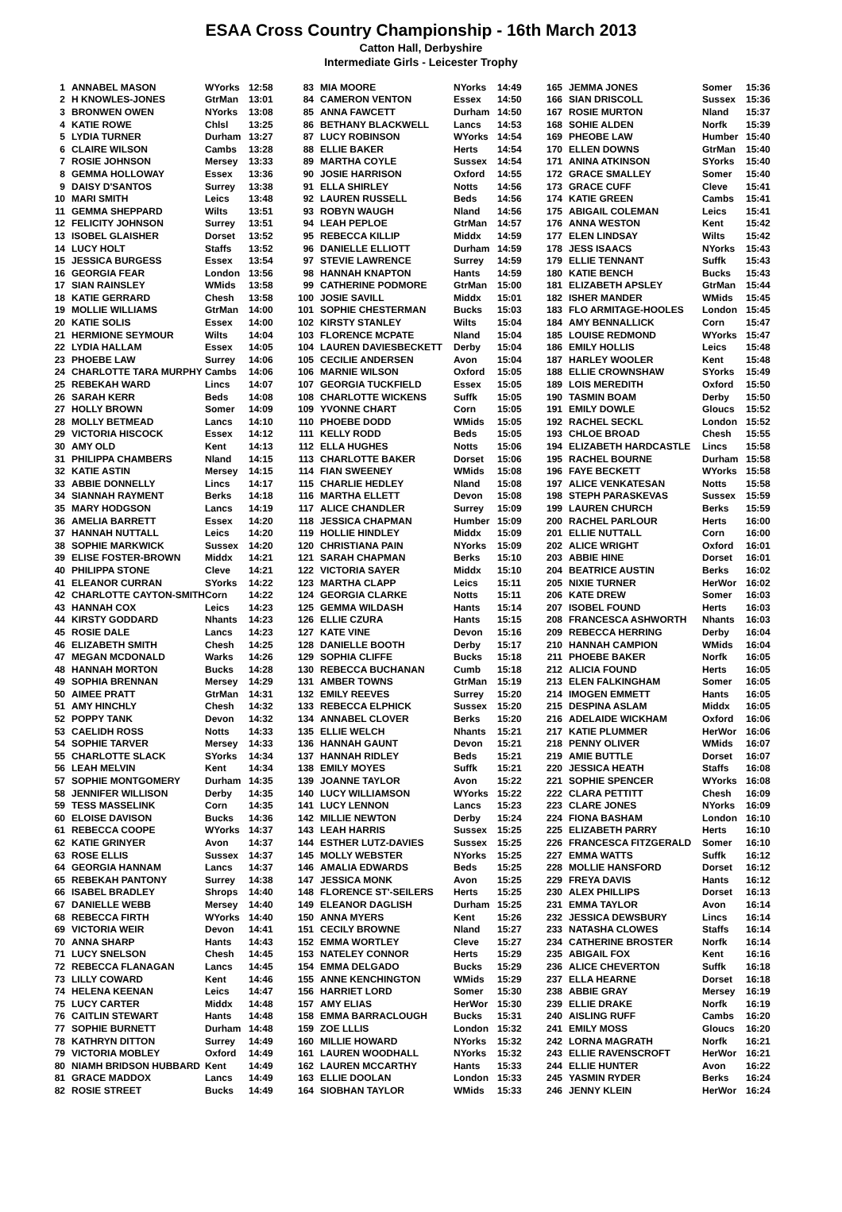ESAA Cross Country Championship - 16th March 2013
Catton Hall, Derbyshire
Intermediate Girls - Leicester Trophy
| 1 | ANNABEL MASON | WYorks | 12:58 |
| 2 | H KNOWLES-JONES | GtrMan | 13:01 |
| 3 | BRONWEN OWEN | NYorks | 13:08 |
| 4 | KATIE ROWE | Chlsl | 13:25 |
| 5 | LYDIA TURNER | Durham | 13:27 |
| 6 | CLAIRE WILSON | Cambs | 13:28 |
| 7 | ROSIE JOHNSON | Mersey | 13:33 |
| 8 | GEMMA HOLLOWAY | Essex | 13:36 |
| 9 | DAISY D'SANTOS | Surrey | 13:38 |
| 10 | MARI SMITH | Leics | 13:48 |
| 11 | GEMMA SHEPPARD | Wilts | 13:51 |
| 12 | FELICITY JOHNSON | Surrey | 13:51 |
| 13 | ISOBEL GLAISHER | Dorset | 13:52 |
| 14 | LUCY HOLT | Staffs | 13:52 |
| 15 | JESSICA BURGESS | Essex | 13:54 |
| 16 | GEORGIA FEAR | London | 13:56 |
| 17 | SIAN RAINSLEY | WMids | 13:58 |
| 18 | KATIE GERRARD | Chesh | 13:58 |
| 19 | MOLLIE WILLIAMS | GtrMan | 14:00 |
| 20 | KATIE SOLIS | Essex | 14:00 |
| 21 | HERMIONE SEYMOUR | Wilts | 14:04 |
| 22 | LYDIA HALLAM | Essex | 14:05 |
| 23 | PHOEBE LAW | Surrey | 14:06 |
| 24 | CHARLOTTE TARA MURPHY | Cambs | 14:06 |
| 25 | REBEKAH WARD | Lincs | 14:07 |
| 26 | SARAH KERR | Beds | 14:08 |
| 27 | HOLLY BROWN | Somer | 14:09 |
| 28 | MOLLY BETMEAD | Lancs | 14:10 |
| 29 | VICTORIA HISCOCK | Essex | 14:12 |
| 30 | AMY OLD | Kent | 14:13 |
| 31 | PHILIPPA CHAMBERS | Nland | 14:15 |
| 32 | KATIE ASTIN | Mersey | 14:15 |
| 33 | ABBIE DONNELLY | Lincs | 14:17 |
| 34 | SIANNAH RAYMENT | Berks | 14:18 |
| 35 | MARY HODGSON | Lancs | 14:19 |
| 36 | AMELIA BARRETT | Essex | 14:20 |
| 37 | HANNAH NUTTALL | Leics | 14:20 |
| 38 | SOPHIE MARKWICK | Sussex | 14:20 |
| 39 | ELISE FOSTER-BROWN | Middx | 14:21 |
| 40 | PHILIPPA STONE | Cleve | 14:21 |
| 41 | ELEANOR CURRAN | SYorks | 14:22 |
| 42 | CHARLOTTE CAYTON-SMITH | Corn | 14:22 |
| 43 | HANNAH COX | Leics | 14:23 |
| 44 | KIRSTY GODDARD | Nhants | 14:23 |
| 45 | ROSIE DALE | Lancs | 14:23 |
| 46 | ELIZABETH SMITH | Chesh | 14:25 |
| 47 | MEGAN MCDONALD | Warks | 14:26 |
| 48 | HANNAH MORTON | Bucks | 14:28 |
| 49 | SOPHIA BRENNAN | Mersey | 14:29 |
| 50 | AIMEE PRATT | GtrMan | 14:31 |
| 51 | AMY HINCHLY | Chesh | 14:32 |
| 52 | POPPY TANK | Devon | 14:32 |
| 53 | CAELIDH ROSS | Notts | 14:33 |
| 54 | SOPHIE TARVER | Mersey | 14:33 |
| 55 | CHARLOTTE SLACK | SYorks | 14:34 |
| 56 | LEAH MELVIN | Kent | 14:34 |
| 57 | SOPHIE MONTGOMERY | Durham | 14:35 |
| 58 | JENNIFER WILLISON | Derby | 14:35 |
| 59 | TESS MASSELINK | Corn | 14:35 |
| 60 | ELOISE DAVISON | Bucks | 14:36 |
| 61 | REBECCA COOPE | WYorks | 14:37 |
| 62 | KATIE GRINYER | Avon | 14:37 |
| 63 | ROSE ELLIS | Sussex | 14:37 |
| 64 | GEORGIA HANNAM | Lancs | 14:37 |
| 65 | REBEKAH PANTONY | Surrey | 14:38 |
| 66 | ISABEL BRADLEY | Shrops | 14:40 |
| 67 | DANIELLE WEBB | Mersey | 14:40 |
| 68 | REBECCA FIRTH | WYorks | 14:40 |
| 69 | VICTORIA WEIR | Devon | 14:41 |
| 70 | ANNA SHARP | Hants | 14:43 |
| 71 | LUCY SNELSON | Chesh | 14:45 |
| 72 | REBECCA FLANAGAN | Lancs | 14:45 |
| 73 | LILLY COWARD | Kent | 14:46 |
| 74 | HELENA KEENAN | Leics | 14:47 |
| 75 | LUCY CARTER | Middx | 14:48 |
| 76 | CAITLIN STEWART | Hants | 14:48 |
| 77 | SOPHIE BURNETT | Durham | 14:48 |
| 78 | KATHRYN DITTON | Surrey | 14:49 |
| 79 | VICTORIA MOBLEY | Oxford | 14:49 |
| 80 | NIAMH BRIDSON HUBBARD | Kent | 14:49 |
| 81 | GRACE MADDOX | Lancs | 14:49 |
| 82 | ROSIE STREET | Bucks | 14:49 |
| 83 | MIA MOORE | NYorks | 14:49 |
| 84 | CAMERON VENTON | Essex | 14:50 |
| 85 | ANNA FAWCETT | Durham | 14:50 |
| 86 | BETHANY BLACKWELL | Lancs | 14:53 |
| 87 | LUCY ROBINSON | WYorks | 14:54 |
| 88 | ELLIE BAKER | Herts | 14:54 |
| 89 | MARTHA COYLE | Sussex | 14:54 |
| 90 | JOSIE HARRISON | Oxford | 14:55 |
| 91 | ELLA SHIRLEY | Notts | 14:56 |
| 92 | LAUREN RUSSELL | Beds | 14:56 |
| 93 | ROBYN WAUGH | Nland | 14:56 |
| 94 | LEAH PEPLOE | GtrMan | 14:57 |
| 95 | REBECCA KILLIP | Middx | 14:59 |
| 96 | DANIELLE ELLIOTT | Durham | 14:59 |
| 97 | STEVIE LAWRENCE | Surrey | 14:59 |
| 98 | HANNAH KNAPTON | Hants | 14:59 |
| 99 | CATHERINE PODMORE | GtrMan | 15:00 |
| 100 | JOSIE SAVILL | Middx | 15:01 |
| 101 | SOPHIE CHESTERMAN | Bucks | 15:03 |
| 102 | KIRSTY STANLEY | Wilts | 15:04 |
| 103 | FLORENCE MCPATE | Nland | 15:04 |
| 104 | LAUREN DAVIESBECKETT | Derby | 15:04 |
| 105 | CECILIE ANDERSEN | Avon | 15:04 |
| 106 | MARNIE WILSON | Oxford | 15:05 |
| 107 | GEORGIA TUCKFIELD | Essex | 15:05 |
| 108 | CHARLOTTE WICKENS | Suffk | 15:05 |
| 109 | YVONNE CHART | Corn | 15:05 |
| 110 | PHOEBE DODD | WMids | 15:05 |
| 111 | KELLY RODD | Beds | 15:05 |
| 112 | ELLA HUGHES | Notts | 15:06 |
| 113 | CHARLOTTE BAKER | Dorset | 15:06 |
| 114 | FIAN SWEENEY | WMids | 15:08 |
| 115 | CHARLIE HEDLEY | Nland | 15:08 |
| 116 | MARTHA ELLETT | Devon | 15:08 |
| 117 | ALICE CHANDLER | Surrey | 15:09 |
| 118 | JESSICA CHAPMAN | Humber | 15:09 |
| 119 | HOLLIE HINDLEY | Middx | 15:09 |
| 120 | CHRISTIANA PAIN | NYorks | 15:09 |
| 121 | SARAH CHAPMAN | Berks | 15:10 |
| 122 | VICTORIA SAYER | Middx | 15:10 |
| 123 | MARTHA CLAPP | Leics | 15:11 |
| 124 | GEORGIA CLARKE | Notts | 15:11 |
| 125 | GEMMA WILDASH | Hants | 15:14 |
| 126 | ELLIE CZURA | Hants | 15:15 |
| 127 | KATE VINE | Devon | 15:16 |
| 128 | DANIELLE BOOTH | Derby | 15:17 |
| 129 | SOPHIA CLIFFE | Bucks | 15:18 |
| 130 | REBECCA BUCHANAN | Cumb | 15:18 |
| 131 | AMBER TOWNS | GtrMan | 15:19 |
| 132 | EMILY REEVES | Surrey | 15:20 |
| 133 | REBECCA ELPHICK | Sussex | 15:20 |
| 134 | ANNABEL CLOVER | Berks | 15:20 |
| 135 | ELLIE WELCH | Nhants | 15:21 |
| 136 | HANNAH GAUNT | Devon | 15:21 |
| 137 | HANNAH RIDLEY | Beds | 15:21 |
| 138 | EMILY MOYES | Suffk | 15:21 |
| 139 | JOANNE TAYLOR | Avon | 15:22 |
| 140 | LUCY WILLIAMSON | WYorks | 15:22 |
| 141 | LUCY LENNON | Lancs | 15:23 |
| 142 | MILLIE NEWTON | Derby | 15:24 |
| 143 | LEAH HARRIS | Sussex | 15:25 |
| 144 | ESTHER LUTZ-DAVIES | Sussex | 15:25 |
| 145 | MOLLY WEBSTER | NYorks | 15:25 |
| 146 | AMALIA EDWARDS | Beds | 15:25 |
| 147 | JESSICA MONK | Avon | 15:25 |
| 148 | FLORENCE ST'-SEILERS | Herts | 15:25 |
| 149 | ELEANOR DAGLISH | Durham | 15:25 |
| 150 | ANNA MYERS | Kent | 15:26 |
| 151 | CECILY BROWNE | Nland | 15:27 |
| 152 | EMMA WORTLEY | Cleve | 15:27 |
| 153 | NATELEY CONNOR | Herts | 15:29 |
| 154 | EMMA DELGADO | Bucks | 15:29 |
| 155 | ANNE KENCHINGTON | WMids | 15:29 |
| 156 | HARRIET LORD | Somer | 15:30 |
| 157 | AMY ELIAS | HerWor | 15:30 |
| 158 | EMMA BARRACLOUGH | Bucks | 15:31 |
| 159 | ZOE LLLIS | London | 15:32 |
| 160 | MILLIE HOWARD | NYorks | 15:32 |
| 161 | LAUREN WOODHALL | NYorks | 15:32 |
| 162 | LAUREN MCCARTHY | Hants | 15:33 |
| 163 | ELLIE DOOLAN | London | 15:33 |
| 164 | SIOBHAN TAYLOR | WMids | 15:33 |
| 165 | JEMMA JONES | Somer | 15:36 |
| 166 | SIAN DRISCOLL | Sussex | 15:36 |
| 167 | ROSIE MURTON | Nland | 15:37 |
| 168 | SOHIE ALDEN | Norfk | 15:39 |
| 169 | PHEOBE LAW | Humber | 15:40 |
| 170 | ELLEN DOWNS | GtrMan | 15:40 |
| 171 | ANINA ATKINSON | SYorks | 15:40 |
| 172 | GRACE SMALLEY | Somer | 15:40 |
| 173 | GRACE CUFF | Cleve | 15:41 |
| 174 | KATIE GREEN | Cambs | 15:41 |
| 175 | ABIGAIL COLEMAN | Leics | 15:41 |
| 176 | ANNA WESTON | Kent | 15:42 |
| 177 | ELEN LINDSAY | Wilts | 15:42 |
| 178 | JESS ISAACS | NYorks | 15:43 |
| 179 | ELLIE TENNANT | Suffk | 15:43 |
| 180 | KATIE BENCH | Bucks | 15:43 |
| 181 | ELIZABETH APSLEY | GtrMan | 15:44 |
| 182 | ISHER MANDER | WMids | 15:45 |
| 183 | FLO ARMITAGE-HOOLES | London | 15:45 |
| 184 | AMY BENNALLICK | Corn | 15:47 |
| 185 | LOUISE REDMOND | WYorks | 15:47 |
| 186 | EMILY HOLLIS | Leics | 15:48 |
| 187 | HARLEY WOOLER | Kent | 15:48 |
| 188 | ELLIE CROWNSHAW | SYorks | 15:49 |
| 189 | LOIS MEREDITH | Oxford | 15:50 |
| 190 | TASMIN BOAM | Derby | 15:50 |
| 191 | EMILY DOWLE | Gloucs | 15:52 |
| 192 | RACHEL SECKL | London | 15:52 |
| 193 | CHLOE BROAD | Chesh | 15:55 |
| 194 | ELIZABETH HARDCASTLE | Lincs | 15:58 |
| 195 | RACHEL BOURNE | Durham | 15:58 |
| 196 | FAYE BECKETT | WYorks | 15:58 |
| 197 | ALICE VENKATESAN | Notts | 15:58 |
| 198 | STEPH PARASKEVAS | Sussex | 15:59 |
| 199 | LAUREN CHURCH | Berks | 15:59 |
| 200 | RACHEL PARLOUR | Herts | 16:00 |
| 201 | ELLIE NUTTALL | Corn | 16:00 |
| 202 | ALICE WRIGHT | Oxford | 16:01 |
| 203 | ABBIE HINE | Dorset | 16:01 |
| 204 | BEATRICE AUSTIN | Berks | 16:02 |
| 205 | NIXIE TURNER | HerWor | 16:02 |
| 206 | KATE DREW | Somer | 16:03 |
| 207 | ISOBEL FOUND | Herts | 16:03 |
| 208 | FRANCESCA ASHWORTH | Nhants | 16:03 |
| 209 | REBECCA HERRING | Derby | 16:04 |
| 210 | HANNAH CAMPION | WMids | 16:04 |
| 211 | PHOEBE BAKER | Norfk | 16:05 |
| 212 | ALICIA FOUND | Herts | 16:05 |
| 213 | ELEN FALKINGHAM | Somer | 16:05 |
| 214 | IMOGEN EMMETT | Hants | 16:05 |
| 215 | DESPINA ASLAM | Middx | 16:05 |
| 216 | ADELAIDE WICKHAM | Oxford | 16:06 |
| 217 | KATIE PLUMMER | HerWor | 16:06 |
| 218 | PENNY OLIVER | WMids | 16:07 |
| 219 | AMIE BUTTLE | Dorset | 16:07 |
| 220 | JESSICA HEATH | Staffs | 16:08 |
| 221 | SOPHIE SPENCER | WYorks | 16:08 |
| 222 | CLARA PETTITT | Chesh | 16:09 |
| 223 | CLARE JONES | NYorks | 16:09 |
| 224 | FIONA BASHAM | London | 16:10 |
| 225 | ELIZABETH PARRY | Herts | 16:10 |
| 226 | FRANCESCA FITZGERALD | Somer | 16:10 |
| 227 | EMMA WATTS | Suffk | 16:12 |
| 228 | MOLLIE HANSFORD | Dorset | 16:12 |
| 229 | FREYA DAVIS | Hants | 16:12 |
| 230 | ALEX PHILLIPS | Dorset | 16:13 |
| 231 | EMMA TAYLOR | Avon | 16:14 |
| 232 | JESSICA DEWSBURY | Lincs | 16:14 |
| 233 | NATASHA CLOWES | Staffs | 16:14 |
| 234 | CATHERINE BROSTER | Norfk | 16:14 |
| 235 | ABIGAIL FOX | Kent | 16:16 |
| 236 | ALICE CHEVERTON | Suffk | 16:18 |
| 237 | ELLA HEARNE | Dorset | 16:18 |
| 238 | ABBIE GRAY | Mersey | 16:19 |
| 239 | ELLIE DRAKE | Norfk | 16:19 |
| 240 | AISLING RUFF | Cambs | 16:20 |
| 241 | EMILY MOSS | Gloucs | 16:20 |
| 242 | LORNA MAGRATH | Norfk | 16:21 |
| 243 | ELLIE RAVENSCROFT | HerWor | 16:21 |
| 244 | ELLIE HUNTER | Avon | 16:22 |
| 245 | YASMIN RYDER | Berks | 16:24 |
| 246 | JENNY KLEIN | HerWor | 16:24 |